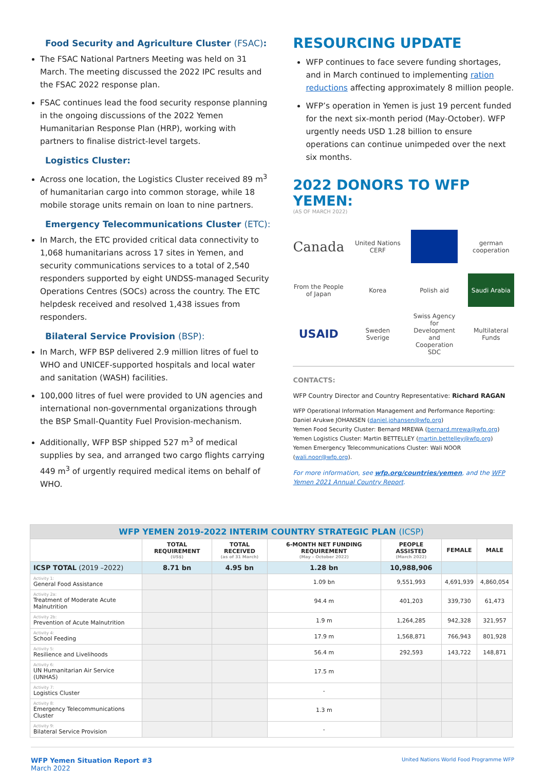Food Security and Agriculture Cluster (FSAC):
The FSAC National Partners Meeting was held on 31 March. The meeting discussed the 2022 IPC results and the FSAC 2022 response plan.
FSAC continues lead the food security response planning in the ongoing discussions of the 2022 Yemen Humanitarian Response Plan (HRP), working with partners to finalise district-level targets.
Logistics Cluster:
Across one location, the Logistics Cluster received 89 m<sup>3</sup> of humanitarian cargo into common storage, while 18 mobile storage units remain on loan to nine partners.
Emergency Telecommunications Cluster (ETC):
In March, the ETC provided critical data connectivity to 1,068 humanitarians across 17 sites in Yemen, and security communications services to a total of 2,540 responders supported by eight UNDSS-managed Security Operations Centres (SOCs) across the country. The ETC helpdesk received and resolved 1,438 issues from responders.
Bilateral Service Provision (BSP):
In March, WFP BSP delivered 2.9 million litres of fuel to WHO and UNICEF-supported hospitals and local water and sanitation (WASH) facilities.
100,000 litres of fuel were provided to UN agencies and international non-governmental organizations through the BSP Small-Quantity Fuel Provision-mechanism.
Additionally, WFP BSP shipped 527 m<sup>3</sup> of medical supplies by sea, and arranged two cargo flights carrying 449 m<sup>3</sup> of urgently required medical items on behalf of WHO.
RESOURCING UPDATE
WFP continues to face severe funding shortages, and in March continued to implementing ration reductions affecting approximately 8 million people.
WFP’s operation in Yemen is just 19 percent funded for the next six-month period (May-October). WFP urgently needs USD 1.28 billion to ensure operations can continue unimpeded over the next six months.
2022 DONORS TO WFP YEMEN:
(AS OF MARCH 2022)
Canada
United Nations CERF
german cooperation
From the People of Japan
Korea
Polish aid
Saudi Arabia
USAID
Sweden Sverige
Swiss Agency for Development and Cooperation SDC
Multilateral Funds
CONTACTS:
WFP Country Director and Country Representative: Richard RAGAN
WFP Operational Information Management and Performance Reporting:
Daniel Arukwe JOHANSEN (daniel.johansen@wfp.org)
Yemen Food Security Cluster: Bernard MREWA (bernard.mrewa@wfp.org)
Yemen Logistics Cluster: Martin BETTELLEY (martin.bettelley@wfp.org)
Yemen Emergency Telecommunications Cluster: Wali NOOR (wali.noor@wfp.org).
For more information, see wfp.org/countries/yemen, and the WFP Yemen 2021 Annual Country Report.
| WFP YEMEN 2019-2022 INTERIM COUNTRY STRATEGIC PLAN (ICSP) | | | | | | |
| --- | --- | --- | --- | --- | --- | --- |
| | TOTAL REQUIREMENT (US$) | TOTAL RECEIVED (as of 31 March) | 6-MONTH NET FUNDING REQUIREMENT (May – October 2022) | PEOPLE ASSISTED (March 2022) | FEMALE | MALE |
| ICSP TOTAL (2019 –2022) | 8.71 bn | 4.95 bn | 1.28 bn | 10,988,906 | | |
| Activity 1: General Food Assistance | | | 1.09 bn | 9,551,993 | 4,691,939 | 4,860,054 |
| Activity 2a: Treatment of Moderate Acute Malnutrition | | | 94.4 m | 401,203 | 339,730 | 61,473 |
| Activity 2b: Prevention of Acute Malnutrition | | | 1.9 m | 1,264,285 | 942,328 | 321,957 |
| Activity 4: School Feeding | | | 17.9 m | 1,568,871 | 766,943 | 801,928 |
| Activity 5: Resilience and Livelihoods | | | 56.4 m | 292,593 | 143,722 | 148,871 |
| Activity 6: UN Humanitarian Air Service (UNHAS) | | | 17.5 m | | | |
| Activity 7: Logistics Cluster | | | - | | | |
| Activity 8: Emergency Telecommunications Cluster | | | 1.3 m | | | |
| Activity 9: Bilateral Service Provision | | | - | | | |
WFP Yemen Situation Report #3
March 2022
United Nations World Food Programme WFP